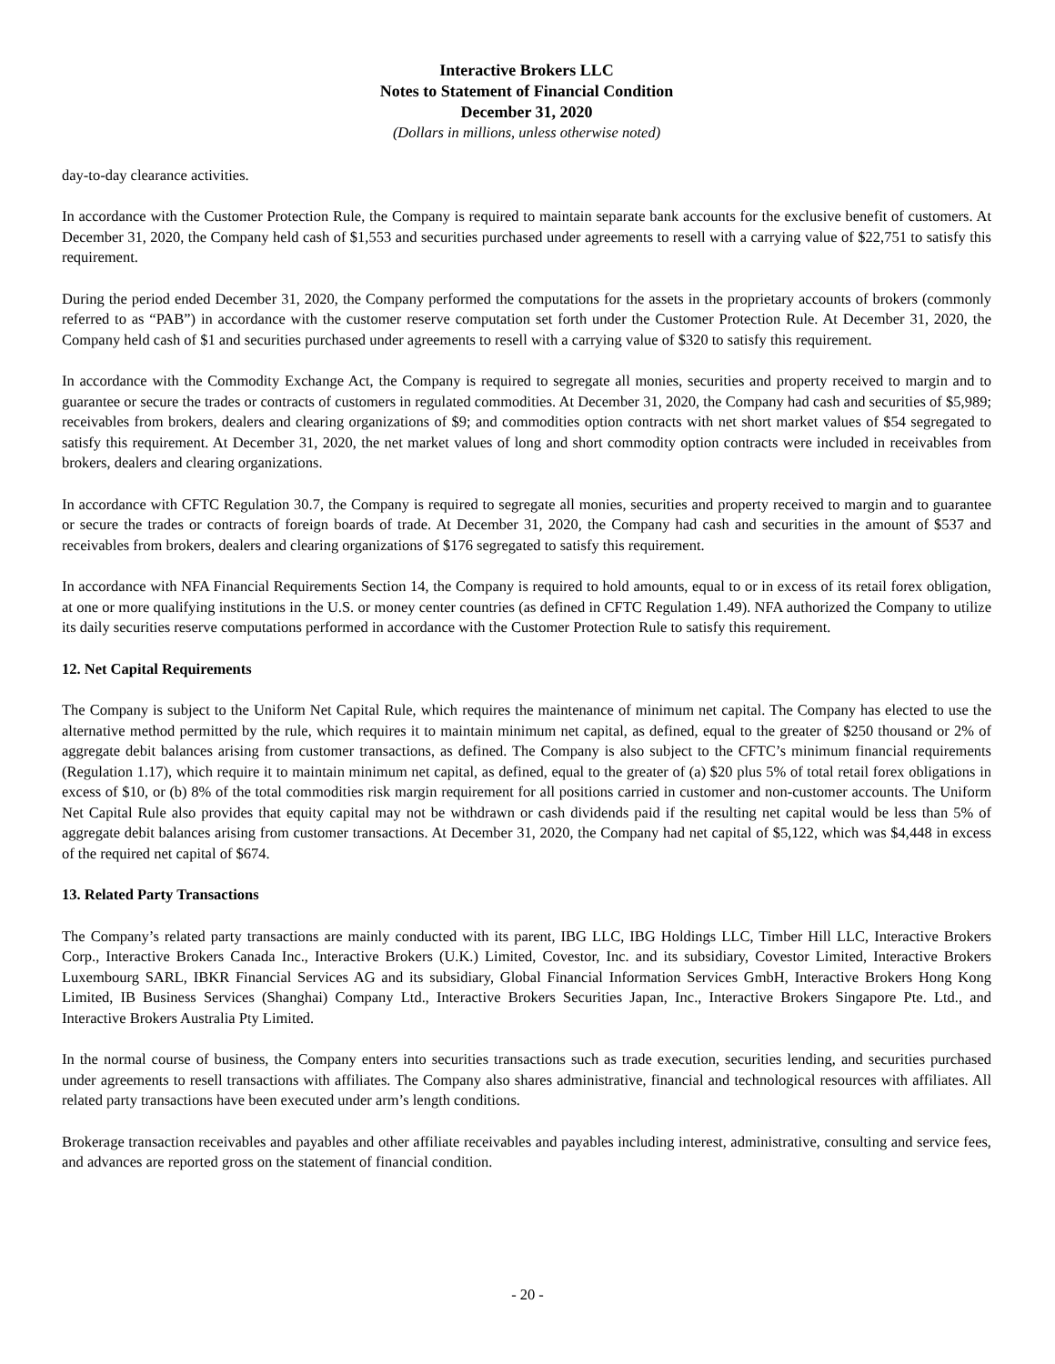Interactive Brokers LLC
Notes to Statement of Financial Condition
December 31, 2020
(Dollars in millions, unless otherwise noted)
day-to-day clearance activities.
In accordance with the Customer Protection Rule, the Company is required to maintain separate bank accounts for the exclusive benefit of customers. At December 31, 2020, the Company held cash of $1,553 and securities purchased under agreements to resell with a carrying value of $22,751 to satisfy this requirement.
During the period ended December 31, 2020, the Company performed the computations for the assets in the proprietary accounts of brokers (commonly referred to as “PAB”) in accordance with the customer reserve computation set forth under the Customer Protection Rule. At December 31, 2020, the Company held cash of $1 and securities purchased under agreements to resell with a carrying value of $320 to satisfy this requirement.
In accordance with the Commodity Exchange Act, the Company is required to segregate all monies, securities and property received to margin and to guarantee or secure the trades or contracts of customers in regulated commodities. At December 31, 2020, the Company had cash and securities of $5,989; receivables from brokers, dealers and clearing organizations of $9; and commodities option contracts with net short market values of $54 segregated to satisfy this requirement. At December 31, 2020, the net market values of long and short commodity option contracts were included in receivables from brokers, dealers and clearing organizations.
In accordance with CFTC Regulation 30.7, the Company is required to segregate all monies, securities and property received to margin and to guarantee or secure the trades or contracts of foreign boards of trade. At December 31, 2020, the Company had cash and securities in the amount of $537 and receivables from brokers, dealers and clearing organizations of $176 segregated to satisfy this requirement.
In accordance with NFA Financial Requirements Section 14, the Company is required to hold amounts, equal to or in excess of its retail forex obligation, at one or more qualifying institutions in the U.S. or money center countries (as defined in CFTC Regulation 1.49). NFA authorized the Company to utilize its daily securities reserve computations performed in accordance with the Customer Protection Rule to satisfy this requirement.
12. Net Capital Requirements
The Company is subject to the Uniform Net Capital Rule, which requires the maintenance of minimum net capital. The Company has elected to use the alternative method permitted by the rule, which requires it to maintain minimum net capital, as defined, equal to the greater of $250 thousand or 2% of aggregate debit balances arising from customer transactions, as defined. The Company is also subject to the CFTC’s minimum financial requirements (Regulation 1.17), which require it to maintain minimum net capital, as defined, equal to the greater of (a) $20 plus 5% of total retail forex obligations in excess of $10, or (b) 8% of the total commodities risk margin requirement for all positions carried in customer and non-customer accounts. The Uniform Net Capital Rule also provides that equity capital may not be withdrawn or cash dividends paid if the resulting net capital would be less than 5% of aggregate debit balances arising from customer transactions. At December 31, 2020, the Company had net capital of $5,122, which was $4,448 in excess of the required net capital of $674.
13. Related Party Transactions
The Company’s related party transactions are mainly conducted with its parent, IBG LLC, IBG Holdings LLC, Timber Hill LLC, Interactive Brokers Corp., Interactive Brokers Canada Inc., Interactive Brokers (U.K.) Limited, Covestor, Inc. and its subsidiary, Covestor Limited, Interactive Brokers Luxembourg SARL, IBKR Financial Services AG and its subsidiary, Global Financial Information Services GmbH, Interactive Brokers Hong Kong Limited, IB Business Services (Shanghai) Company Ltd., Interactive Brokers Securities Japan, Inc., Interactive Brokers Singapore Pte. Ltd., and Interactive Brokers Australia Pty Limited.
In the normal course of business, the Company enters into securities transactions such as trade execution, securities lending, and securities purchased under agreements to resell transactions with affiliates. The Company also shares administrative, financial and technological resources with affiliates. All related party transactions have been executed under arm’s length conditions.
Brokerage transaction receivables and payables and other affiliate receivables and payables including interest, administrative, consulting and service fees, and advances are reported gross on the statement of financial condition.
- 20 -